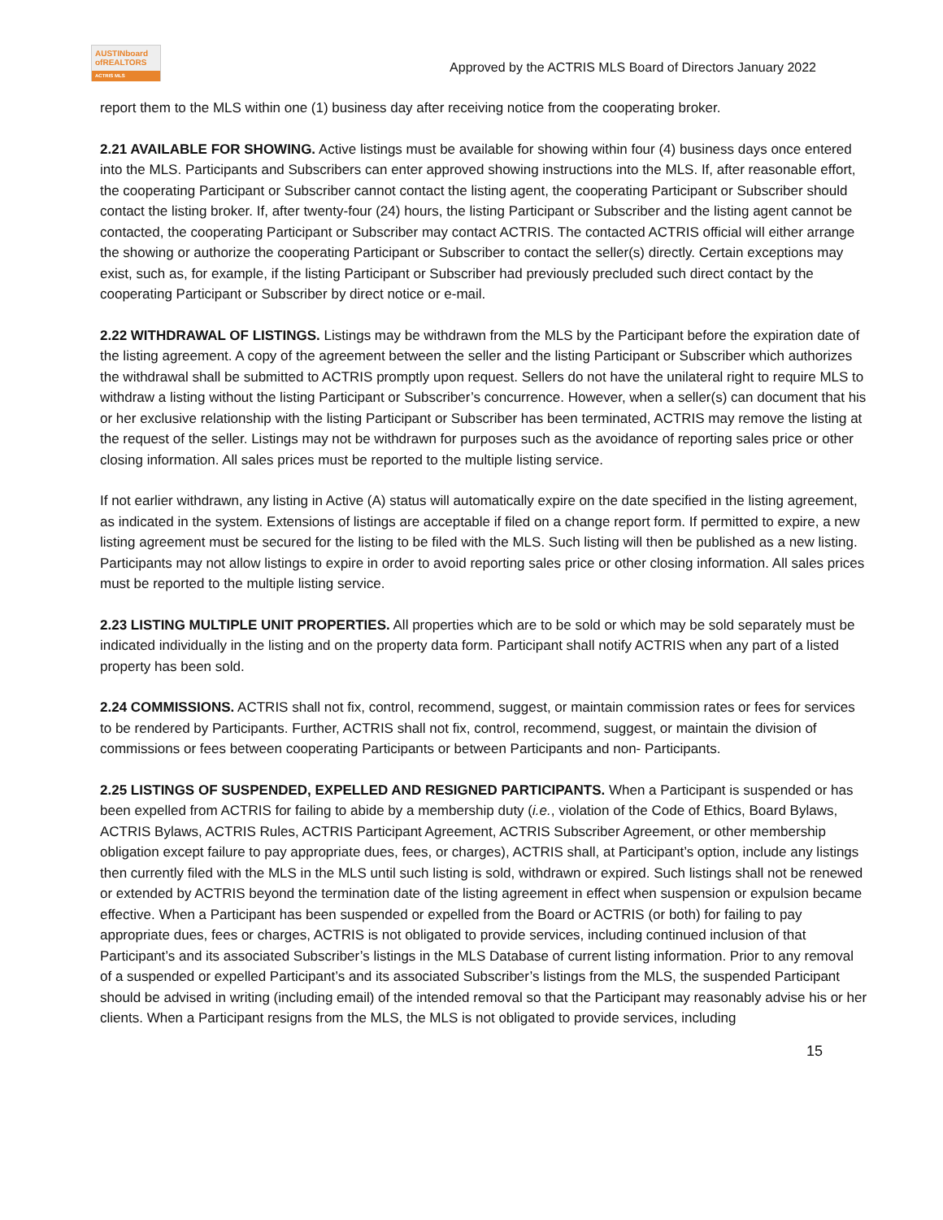AUSTINboard
ofREALTORS
ACTRIS MLS
Approved by the ACTRIS MLS Board of Directors January 2022
report them to the MLS within one (1) business day after receiving notice from the cooperating broker.
2.21 AVAILABLE FOR SHOWING. Active listings must be available for showing within four (4) business days once entered into the MLS. Participants and Subscribers can enter approved showing instructions into the MLS. If, after reasonable effort, the cooperating Participant or Subscriber cannot contact the listing agent, the cooperating Participant or Subscriber should contact the listing broker. If, after twenty-four (24) hours, the listing Participant or Subscriber and the listing agent cannot be contacted, the cooperating Participant or Subscriber may contact ACTRIS. The contacted ACTRIS official will either arrange the showing or authorize the cooperating Participant or Subscriber to contact the seller(s) directly. Certain exceptions may exist, such as, for example, if the listing Participant or Subscriber had previously precluded such direct contact by the cooperating Participant or Subscriber by direct notice or e-mail.
2.22 WITHDRAWAL OF LISTINGS. Listings may be withdrawn from the MLS by the Participant before the expiration date of the listing agreement. A copy of the agreement between the seller and the listing Participant or Subscriber which authorizes the withdrawal shall be submitted to ACTRIS promptly upon request. Sellers do not have the unilateral right to require MLS to withdraw a listing without the listing Participant or Subscriber’s concurrence. However, when a seller(s) can document that his or her exclusive relationship with the listing Participant or Subscriber has been terminated, ACTRIS may remove the listing at the request of the seller. Listings may not be withdrawn for purposes such as the avoidance of reporting sales price or other closing information. All sales prices must be reported to the multiple listing service.
If not earlier withdrawn, any listing in Active (A) status will automatically expire on the date specified in the listing agreement, as indicated in the system. Extensions of listings are acceptable if filed on a change report form. If permitted to expire, a new listing agreement must be secured for the listing to be filed with the MLS. Such listing will then be published as a new listing. Participants may not allow listings to expire in order to avoid reporting sales price or other closing information. All sales prices must be reported to the multiple listing service.
2.23 LISTING MULTIPLE UNIT PROPERTIES. All properties which are to be sold or which may be sold separately must be indicated individually in the listing and on the property data form. Participant shall notify ACTRIS when any part of a listed property has been sold.
2.24 COMMISSIONS. ACTRIS shall not fix, control, recommend, suggest, or maintain commission rates or fees for services to be rendered by Participants. Further, ACTRIS shall not fix, control, recommend, suggest, or maintain the division of commissions or fees between cooperating Participants or between Participants and non- Participants.
2.25 LISTINGS OF SUSPENDED, EXPELLED AND RESIGNED PARTICIPANTS. When a Participant is suspended or has been expelled from ACTRIS for failing to abide by a membership duty (i.e., violation of the Code of Ethics, Board Bylaws, ACTRIS Bylaws, ACTRIS Rules, ACTRIS Participant Agreement, ACTRIS Subscriber Agreement, or other membership obligation except failure to pay appropriate dues, fees, or charges), ACTRIS shall, at Participant’s option, include any listings then currently filed with the MLS in the MLS until such listing is sold, withdrawn or expired. Such listings shall not be renewed or extended by ACTRIS beyond the termination date of the listing agreement in effect when suspension or expulsion became effective. When a Participant has been suspended or expelled from the Board or ACTRIS (or both) for failing to pay appropriate dues, fees or charges, ACTRIS is not obligated to provide services, including continued inclusion of that Participant’s and its associated Subscriber’s listings in the MLS Database of current listing information. Prior to any removal of a suspended or expelled Participant’s and its associated Subscriber’s listings from the MLS, the suspended Participant should be advised in writing (including email) of the intended removal so that the Participant may reasonably advise his or her clients. When a Participant resigns from the MLS, the MLS is not obligated to provide services, including
15